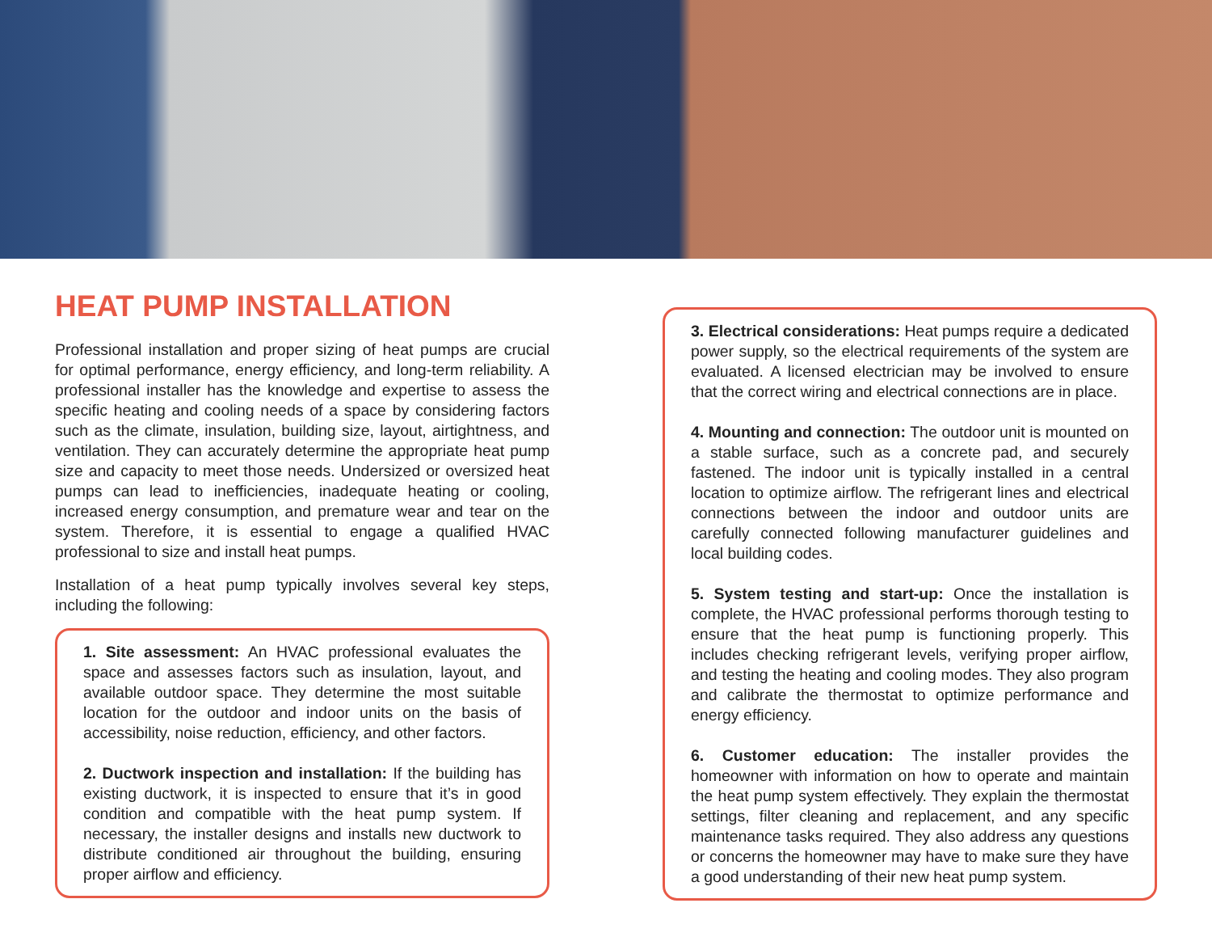HEAT PUMP INSTALLATION
Professional installation and proper sizing of heat pumps are crucial for optimal performance, energy efficiency, and long-term reliability. A professional installer has the knowledge and expertise to assess the specific heating and cooling needs of a space by considering factors such as the climate, insulation, building size, layout, airtightness, and ventilation. They can accurately determine the appropriate heat pump size and capacity to meet those needs. Undersized or oversized heat pumps can lead to inefficiencies, inadequate heating or cooling, increased energy consumption, and premature wear and tear on the system. Therefore, it is essential to engage a qualified HVAC professional to size and install heat pumps.
Installation of a heat pump typically involves several key steps, including the following:
1. Site assessment: An HVAC professional evaluates the space and assesses factors such as insulation, layout, and available outdoor space. They determine the most suitable location for the outdoor and indoor units on the basis of accessibility, noise reduction, efficiency, and other factors.
2. Ductwork inspection and installation: If the building has existing ductwork, it is inspected to ensure that it’s in good condition and compatible with the heat pump system. If necessary, the installer designs and installs new ductwork to distribute conditioned air throughout the building, ensuring proper airflow and efficiency.
3. Electrical considerations: Heat pumps require a dedicated power supply, so the electrical requirements of the system are evaluated. A licensed electrician may be involved to ensure that the correct wiring and electrical connections are in place.
4. Mounting and connection: The outdoor unit is mounted on a stable surface, such as a concrete pad, and securely fastened. The indoor unit is typically installed in a central location to optimize airflow. The refrigerant lines and electrical connections between the indoor and outdoor units are carefully connected following manufacturer guidelines and local building codes.
5. System testing and start-up: Once the installation is complete, the HVAC professional performs thorough testing to ensure that the heat pump is functioning properly. This includes checking refrigerant levels, verifying proper airflow, and testing the heating and cooling modes. They also program and calibrate the thermostat to optimize performance and energy efficiency.
6. Customer education: The installer provides the homeowner with information on how to operate and maintain the heat pump system effectively. They explain the thermostat settings, filter cleaning and replacement, and any specific maintenance tasks required. They also address any questions or concerns the homeowner may have to make sure they have a good understanding of their new heat pump system.